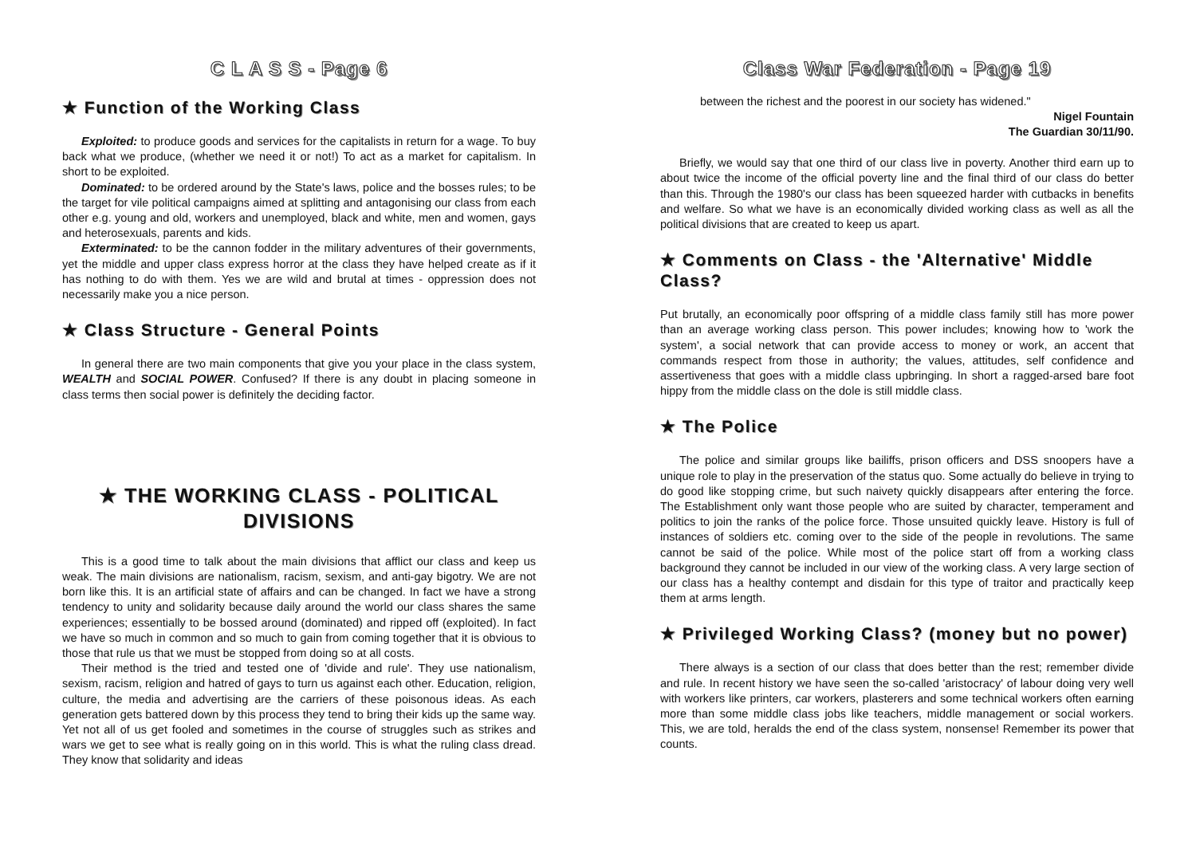C L A S S - Page 6
★ Function of the Working Class
Exploited: to produce goods and services for the capitalists in return for a wage. To buy back what we produce, (whether we need it or not!) To act as a market for capitalism. In short to be exploited.
Dominated: to be ordered around by the State's laws, police and the bosses rules; to be the target for vile political campaigns aimed at splitting and antagonising our class from each other e.g. young and old, workers and unemployed, black and white, men and women, gays and heterosexuals, parents and kids.
Exterminated: to be the cannon fodder in the military adventures of their governments, yet the middle and upper class express horror at the class they have helped create as if it has nothing to do with them. Yes we are wild and brutal at times - oppression does not necessarily make you a nice person.
★ Class Structure - General Points
In general there are two main components that give you your place in the class system, WEALTH and SOCIAL POWER. Confused? If there is any doubt in placing someone in class terms then social power is definitely the deciding factor.
★ THE WORKING CLASS - POLITICAL DIVISIONS
This is a good time to talk about the main divisions that afflict our class and keep us weak. The main divisions are nationalism, racism, sexism, and anti-gay bigotry. We are not born like this. It is an artificial state of affairs and can be changed. In fact we have a strong tendency to unity and solidarity because daily around the world our class shares the same experiences; essentially to be bossed around (dominated) and ripped off (exploited). In fact we have so much in common and so much to gain from coming together that it is obvious to those that rule us that we must be stopped from doing so at all costs.
Their method is the tried and tested one of 'divide and rule'. They use nationalism, sexism, racism, religion and hatred of gays to turn us against each other. Education, religion, culture, the media and advertising are the carriers of these poisonous ideas. As each generation gets battered down by this process they tend to bring their kids up the same way. Yet not all of us get fooled and sometimes in the course of struggles such as strikes and wars we get to see what is really going on in this world. This is what the ruling class dread. They know that solidarity and ideas
Class War Federation - Page 19
between the richest and the poorest in our society has widened."
Nigel Fountain
The Guardian 30/11/90.
Briefly, we would say that one third of our class live in poverty. Another third earn up to about twice the income of the official poverty line and the final third of our class do better than this. Through the 1980's our class has been squeezed harder with cutbacks in benefits and welfare. So what we have is an economically divided working class as well as all the political divisions that are created to keep us apart.
★ Comments on Class - the 'Alternative' Middle Class?
Put brutally, an economically poor offspring of a middle class family still has more power than an average working class person. This power includes; knowing how to 'work the system', a social network that can provide access to money or work, an accent that commands respect from those in authority; the values, attitudes, self confidence and assertiveness that goes with a middle class upbringing. In short a ragged-arsed bare foot hippy from the middle class on the dole is still middle class.
★ The Police
The police and similar groups like bailiffs, prison officers and DSS snoopers have a unique role to play in the preservation of the status quo. Some actually do believe in trying to do good like stopping crime, but such naivety quickly disappears after entering the force. The Establishment only want those people who are suited by character, temperament and politics to join the ranks of the police force. Those unsuited quickly leave. History is full of instances of soldiers etc. coming over to the side of the people in revolutions. The same cannot be said of the police. While most of the police start off from a working class background they cannot be included in our view of the working class. A very large section of our class has a healthy contempt and disdain for this type of traitor and practically keep them at arms length.
★ Privileged Working Class? (money but no power)
There always is a section of our class that does better than the rest; remember divide and rule. In recent history we have seen the so-called 'aristocracy' of labour doing very well with workers like printers, car workers, plasterers and some technical workers often earning more than some middle class jobs like teachers, middle management or social workers. This, we are told, heralds the end of the class system, nonsense! Remember its power that counts.